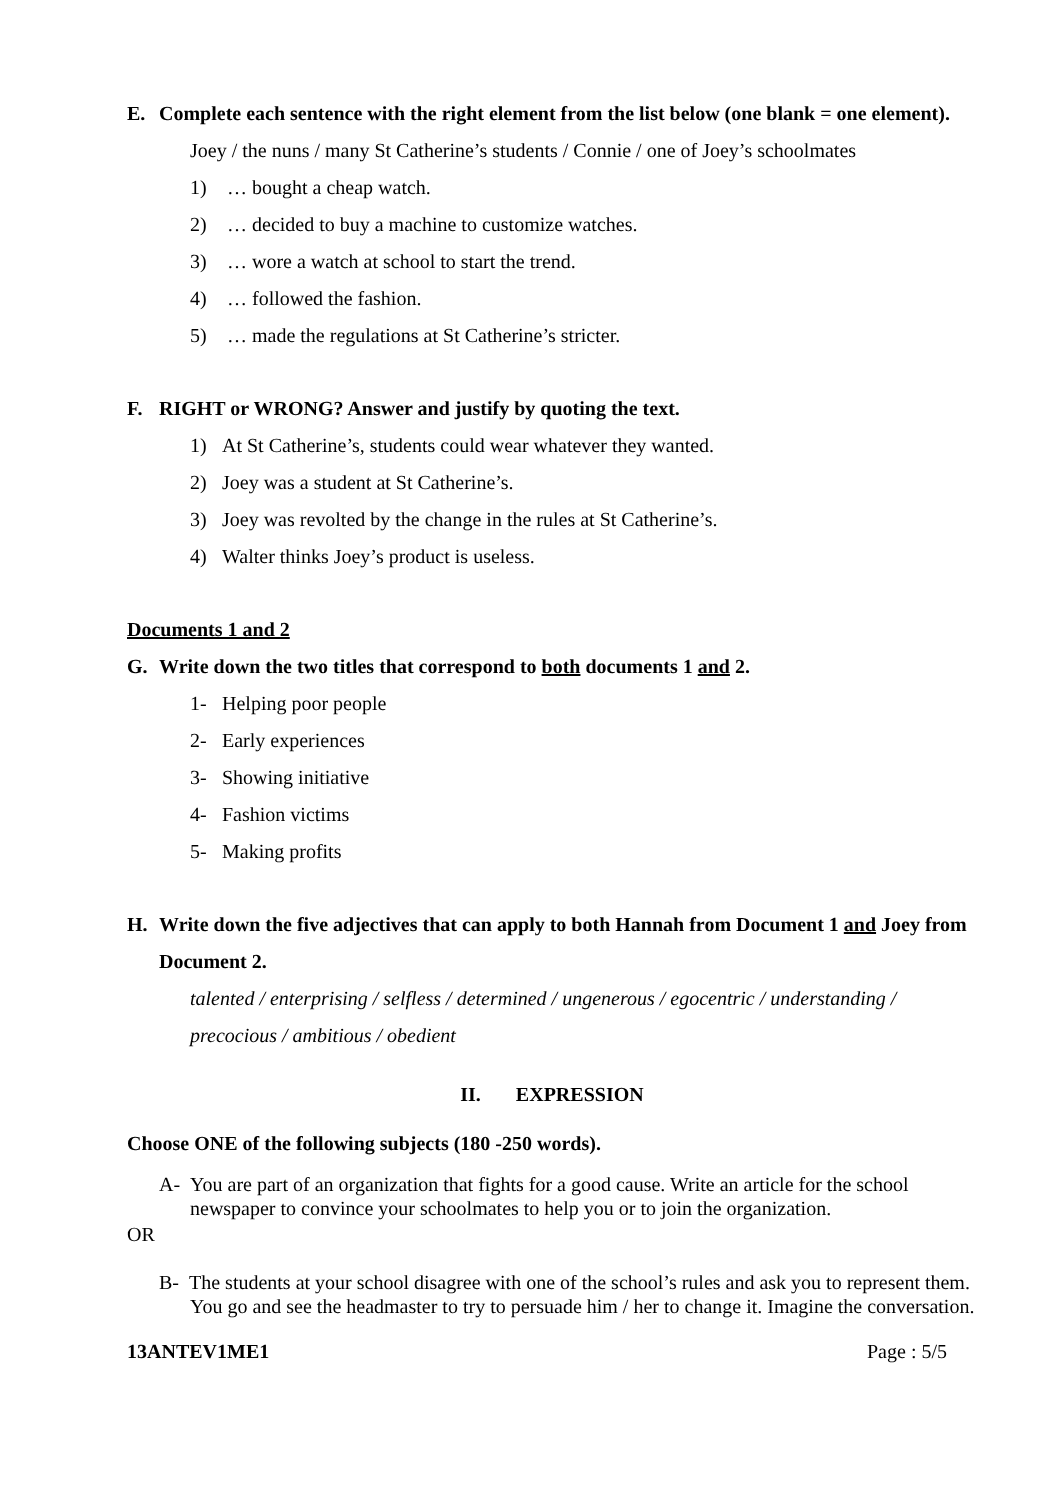E. Complete each sentence with the right element from the list below (one blank = one element).
Joey / the nuns / many St Catherine’s students / Connie / one of Joey’s schoolmates
1) … bought a cheap watch.
2) … decided to buy a machine to customize watches.
3) … wore a watch at school to start the trend.
4) … followed the fashion.
5) … made the regulations at St Catherine’s stricter.
F. RIGHT or WRONG? Answer and justify by quoting the text.
1) At St Catherine’s, students could wear whatever they wanted.
2) Joey was a student at St Catherine’s.
3) Joey was revolted by the change in the rules at St Catherine’s.
4) Walter thinks Joey’s product is useless.
Documents 1 and 2
G. Write down the two titles that correspond to both documents 1 and 2.
1- Helping poor people
2- Early experiences
3- Showing initiative
4- Fashion victims
5- Making profits
H. Write down the five adjectives that can apply to both Hannah from Document 1 and Joey from Document 2.
talented / enterprising / selfless / determined / ungenerous / egocentric / understanding / precocious / ambitious / obedient
II. EXPRESSION
Choose ONE of the following subjects (180 -250 words).
A- You are part of an organization that fights for a good cause. Write an article for the school newspaper to convince your schoolmates to help you or to join the organization.
OR
B- The students at your school disagree with one of the school’s rules and ask you to represent them. You go and see the headmaster to try to persuade him / her to change it. Imagine the conversation.
13ANTEV1ME1 Page : 5/5